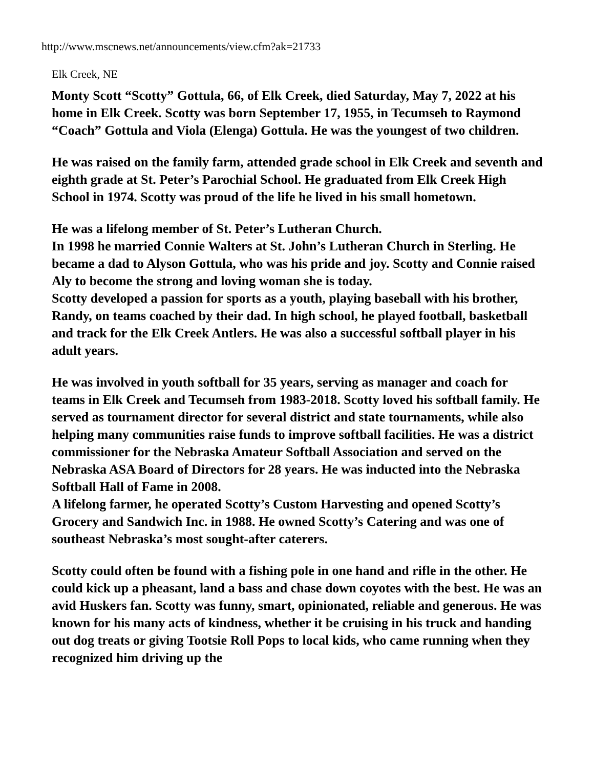http://www.mscnews.net/announcements/view.cfm?ak=21733
Elk Creek, NE
Monty Scott “Scotty” Gottula, 66, of Elk Creek, died Saturday, May 7, 2022 at his home in Elk Creek. Scotty was born September 17, 1955, in Tecumseh to Raymond “Coach” Gottula and Viola (Elenga) Gottula. He was the youngest of two children.
He was raised on the family farm, attended grade school in Elk Creek and seventh and eighth grade at St. Peter’s Parochial School. He graduated from Elk Creek High School in 1974. Scotty was proud of the life he lived in his small hometown.
He was a lifelong member of St. Peter’s Lutheran Church.
In 1998 he married Connie Walters at St. John’s Lutheran Church in Sterling. He became a dad to Alyson Gottula, who was his pride and joy. Scotty and Connie raised Aly to become the strong and loving woman she is today.
Scotty developed a passion for sports as a youth, playing baseball with his brother, Randy, on teams coached by their dad. In high school, he played football, basketball and track for the Elk Creek Antlers. He was also a successful softball player in his adult years.
He was involved in youth softball for 35 years, serving as manager and coach for teams in Elk Creek and Tecumseh from 1983-2018. Scotty loved his softball family. He served as tournament director for several district and state tournaments, while also helping many communities raise funds to improve softball facilities. He was a district commissioner for the Nebraska Amateur Softball Association and served on the Nebraska ASA Board of Directors for 28 years. He was inducted into the Nebraska Softball Hall of Fame in 2008.
A lifelong farmer, he operated Scotty’s Custom Harvesting and opened Scotty’s Grocery and Sandwich Inc. in 1988. He owned Scotty’s Catering and was one of southeast Nebraska’s most sought-after caterers.
Scotty could often be found with a fishing pole in one hand and rifle in the other. He could kick up a pheasant, land a bass and chase down coyotes with the best. He was an avid Huskers fan. Scotty was funny, smart, opinionated, reliable and generous. He was known for his many acts of kindness, whether it be cruising in his truck and handing out dog treats or giving Tootsie Roll Pops to local kids, who came running when they recognized him driving up the